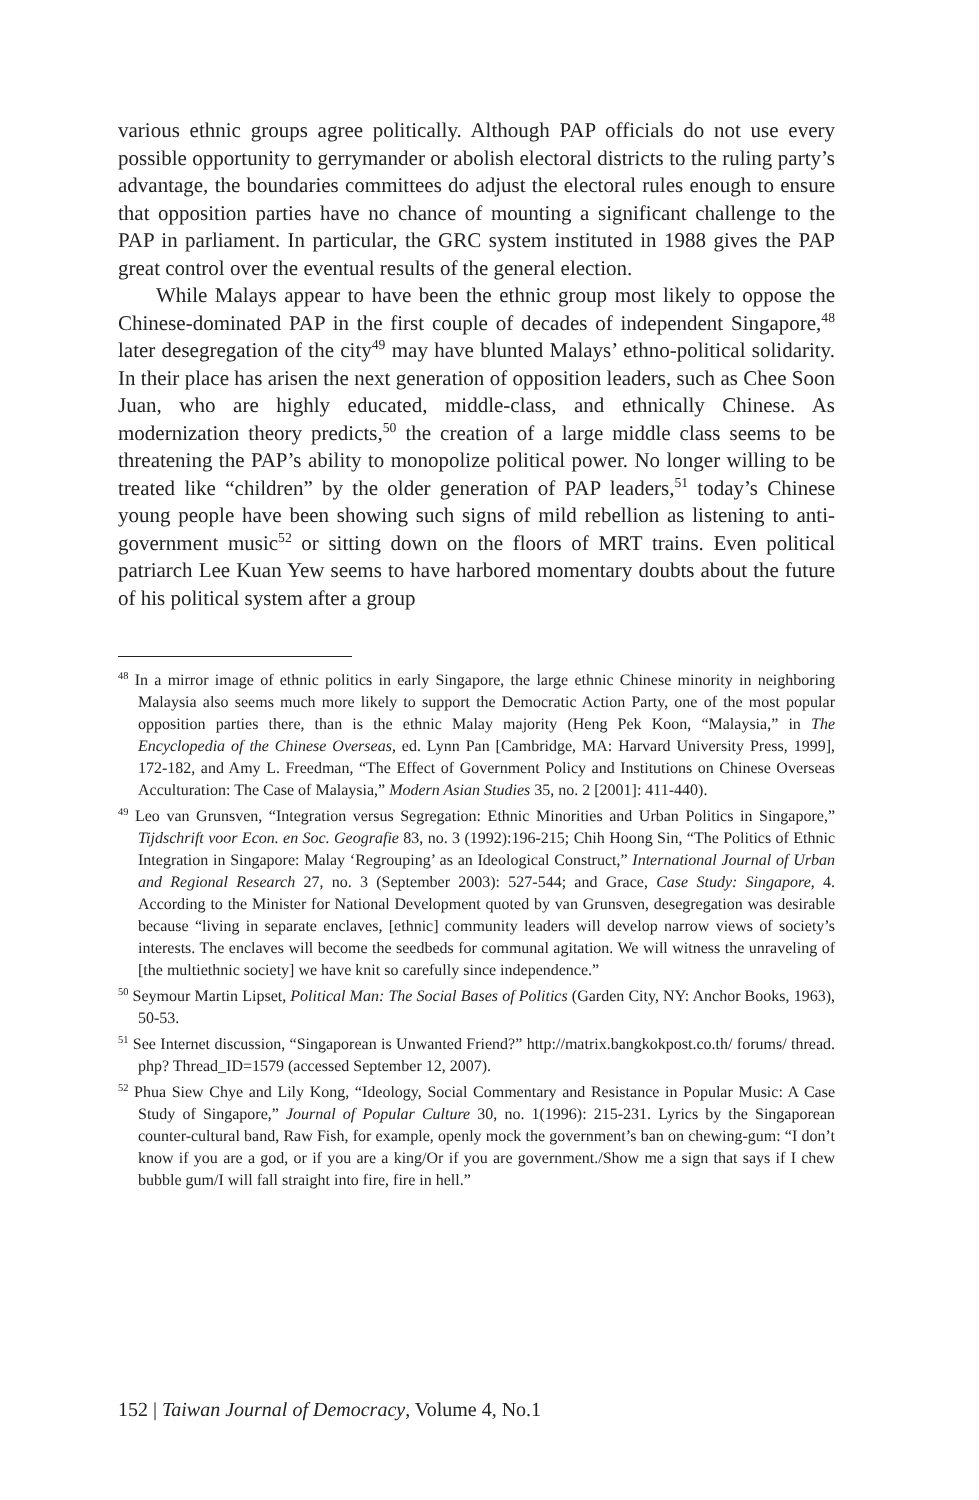various ethnic groups agree politically. Although PAP officials do not use every possible opportunity to gerrymander or abolish electoral districts to the ruling party’s advantage, the boundaries committees do adjust the electoral rules enough to ensure that opposition parties have no chance of mounting a significant challenge to the PAP in parliament. In particular, the GRC system instituted in 1988 gives the PAP great control over the eventual results of the general election.
While Malays appear to have been the ethnic group most likely to oppose the Chinese-dominated PAP in the first couple of decades of independent Singapore,<sup>48</sup> later desegregation of the city<sup>49</sup> may have blunted Malays’ ethno-political solidarity. In their place has arisen the next generation of opposition leaders, such as Chee Soon Juan, who are highly educated, middle-class, and ethnically Chinese. As modernization theory predicts,<sup>50</sup> the creation of a large middle class seems to be threatening the PAP’s ability to monopolize political power. No longer willing to be treated like “children” by the older generation of PAP leaders,<sup>51</sup> today’s Chinese young people have been showing such signs of mild rebellion as listening to anti-government music<sup>52</sup> or sitting down on the floors of MRT trains. Even political patriarch Lee Kuan Yew seems to have harbored momentary doubts about the future of his political system after a group
<sup>48</sup> In a mirror image of ethnic politics in early Singapore, the large ethnic Chinese minority in neighboring Malaysia also seems much more likely to support the Democratic Action Party, one of the most popular opposition parties there, than is the ethnic Malay majority (Heng Pek Koon, “Malaysia,” in The Encyclopedia of the Chinese Overseas, ed. Lynn Pan [Cambridge, MA: Harvard University Press, 1999], 172-182, and Amy L. Freedman, “The Effect of Government Policy and Institutions on Chinese Overseas Acculturation: The Case of Malaysia,” Modern Asian Studies 35, no. 2 [2001]: 411-440).
<sup>49</sup> Leo van Grunsven, “Integration versus Segregation: Ethnic Minorities and Urban Politics in Singapore,” Tijdschrift voor Econ. en Soc. Geografie 83, no. 3 (1992):196-215; Chih Hoong Sin, “The Politics of Ethnic Integration in Singapore: Malay ‘Regrouping’ as an Ideological Construct,” International Journal of Urban and Regional Research 27, no. 3 (September 2003): 527-544; and Grace, Case Study: Singapore, 4. According to the Minister for National Development quoted by van Grunsven, desegregation was desirable because “living in separate enclaves, [ethnic] community leaders will develop narrow views of society’s interests. The enclaves will become the seedbeds for communal agitation. We will witness the unraveling of [the multiethnic society] we have knit so carefully since independence.”
<sup>50</sup> Seymour Martin Lipset, Political Man: The Social Bases of Politics (Garden City, NY: Anchor Books, 1963), 50-53.
<sup>51</sup> See Internet discussion, “Singaporean is Unwanted Friend?” http://matrix.bangkokpost.co.th/ forums/ thread. php? Thread_ID=1579 (accessed September 12, 2007).
<sup>52</sup> Phua Siew Chye and Lily Kong, “Ideology, Social Commentary and Resistance in Popular Music: A Case Study of Singapore,” Journal of Popular Culture 30, no. 1(1996): 215-231. Lyrics by the Singaporean counter-cultural band, Raw Fish, for example, openly mock the government’s ban on chewing-gum: “I don’t know if you are a god, or if you are a king/Or if you are government./Show me a sign that says if I chew bubble gum/I will fall straight into fire, fire in hell.”
152 | Taiwan Journal of Democracy, Volume 4, No.1